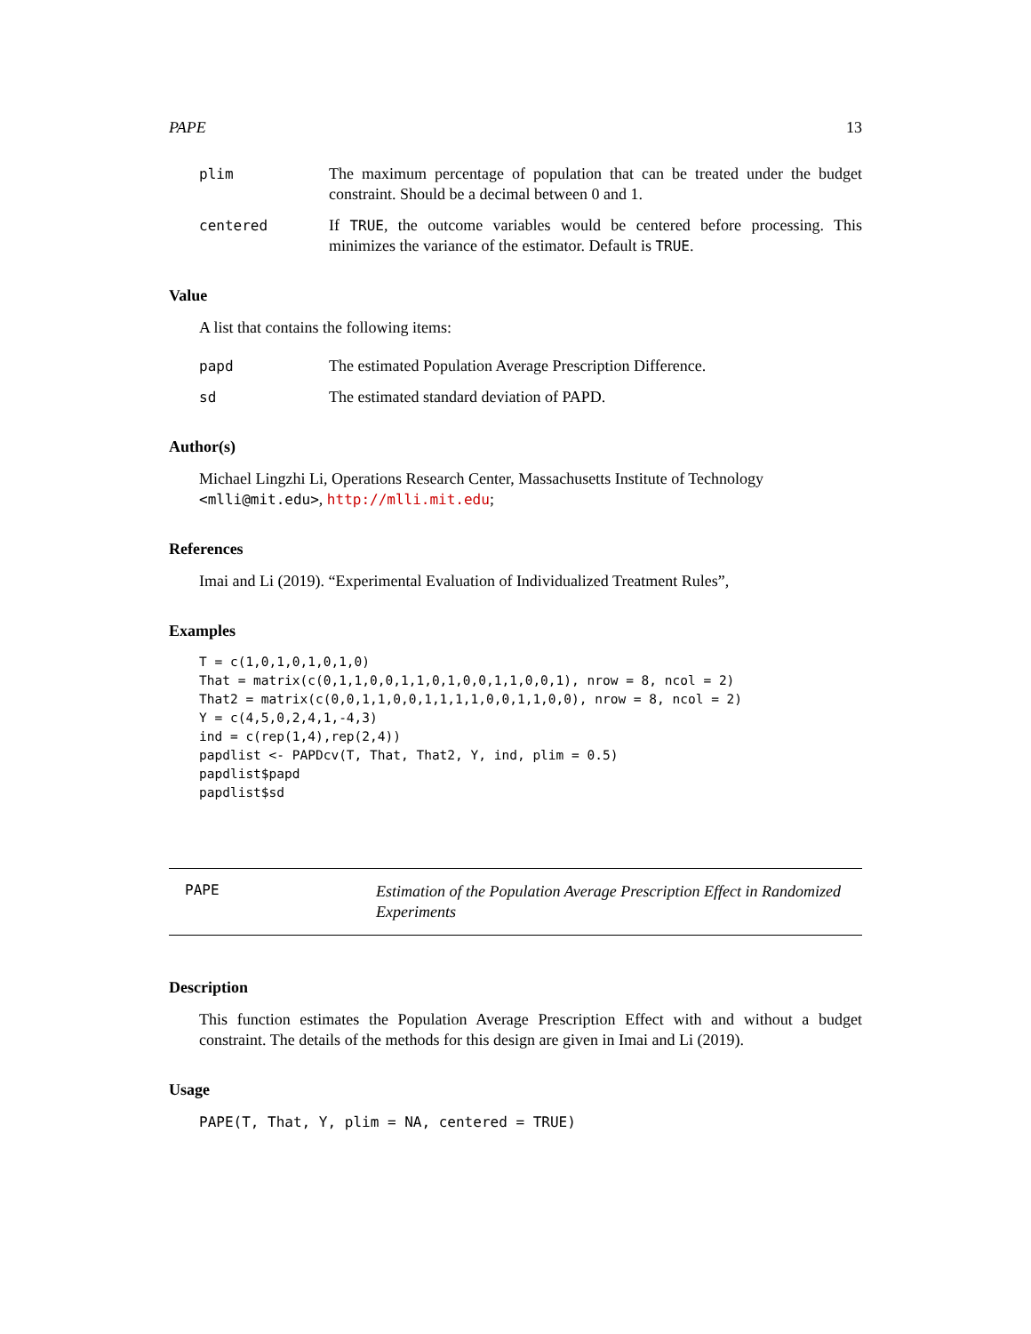PAPE 13
plim The maximum percentage of population that can be treated under the budget constraint. Should be a decimal between 0 and 1.
centered If TRUE, the outcome variables would be centered before processing. This minimizes the variance of the estimator. Default is TRUE.
Value
A list that contains the following items:
papd The estimated Population Average Prescription Difference.
sd The estimated standard deviation of PAPD.
Author(s)
Michael Lingzhi Li, Operations Research Center, Massachusetts Institute of Technology <mlli@mit.edu>, http://mlli.mit.edu;
References
Imai and Li (2019). “Experimental Evaluation of Individualized Treatment Rules”,
Examples
T = c(1,0,1,0,1,0,1,0)
That = matrix(c(0,1,1,0,0,1,1,0,1,0,0,1,1,0,0,1), nrow = 8, ncol = 2)
That2 = matrix(c(0,0,1,1,0,0,1,1,1,1,0,0,1,1,0,0), nrow = 8, ncol = 2)
Y = c(4,5,0,2,4,1,-4,3)
ind = c(rep(1,4),rep(2,4))
papdlist <- PAPDcv(T, That, That2, Y, ind, plim = 0.5)
papdlist$papd
papdlist$sd
PAPE Estimation of the Population Average Prescription Effect in Randomized Experiments
Description
This function estimates the Population Average Prescription Effect with and without a budget constraint. The details of the methods for this design are given in Imai and Li (2019).
Usage
PAPE(T, That, Y, plim = NA, centered = TRUE)